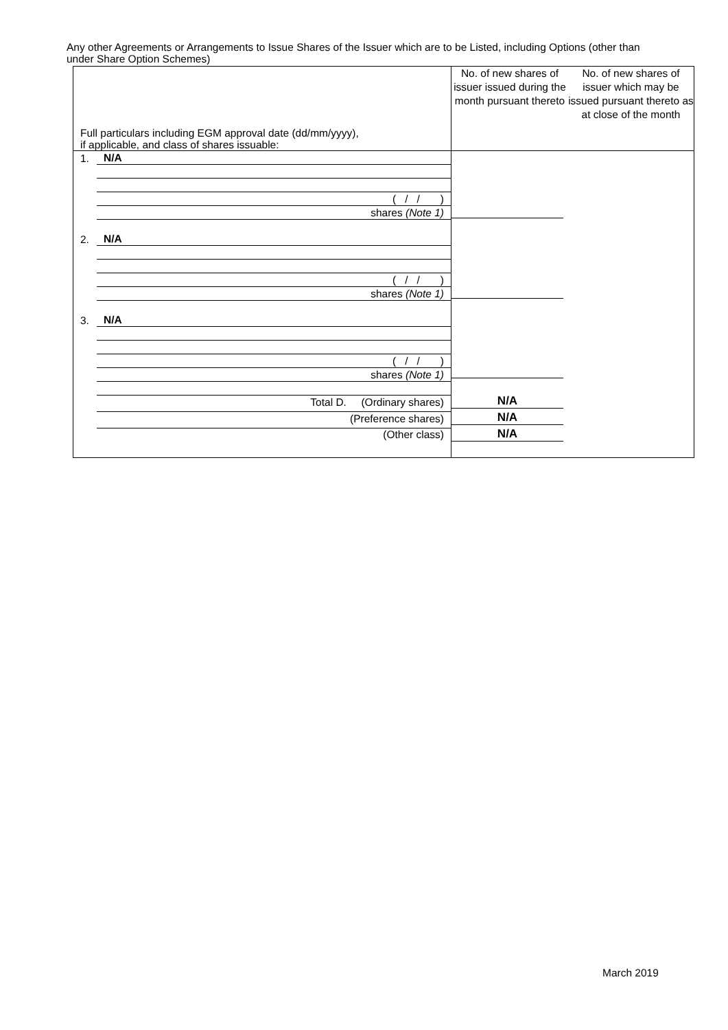Any other Agreements or Arrangements to Issue Shares of the Issuer which are to be Listed, including Options (other than under Share Option Schemes)
| Full particulars including EGM approval date (dd/mm/yyyy), if applicable, and class of shares issuable: | No. of new shares of issuer issued during the month pursuant thereto | No. of new shares of issuer which may be issued pursuant thereto as at close of the month |
| 1. N/A ( / / ) shares (Note 1) 2. N/A ( / / ) shares (Note 1) 3. N/A ( / / ) shares (Note 1) Total D. (Ordinary shares) (Preference shares) (Other class) | N/A N/A N/A | |
March 2019